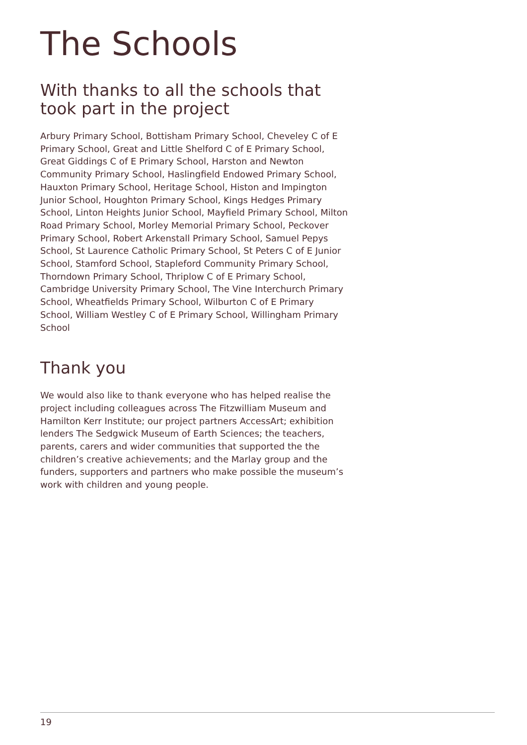The Schools
With thanks to all the schools that took part in the project
Arbury Primary School, Bottisham Primary School, Cheveley C of E Primary School, Great and Little Shelford C of E Primary School, Great Giddings C of E Primary School, Harston and Newton Community Primary School, Haslingfield Endowed Primary School, Hauxton Primary School, Heritage School, Histon and Impington Junior School, Houghton Primary School, Kings Hedges Primary School, Linton Heights Junior School, Mayfield Primary School, Milton Road Primary School, Morley Memorial Primary School, Peckover Primary School, Robert Arkenstall Primary School, Samuel Pepys School, St Laurence Catholic Primary School, St Peters C of E Junior School, Stamford School, Stapleford Community Primary School, Thorndown Primary School, Thriplow C of E Primary School, Cambridge University Primary School, The Vine Interchurch Primary School, Wheatfields Primary School, Wilburton C of E Primary School, William Westley C of E Primary School, Willingham Primary School
Thank you
We would also like to thank everyone who has helped realise the project including colleagues across The Fitzwilliam Museum and Hamilton Kerr Institute; our project partners AccessArt; exhibition lenders The Sedgwick Museum of Earth Sciences; the teachers, parents, carers and wider communities that supported the the children’s creative achievements; and the Marlay group and the funders, supporters and partners who make possible the museum’s work with children and young people.
19